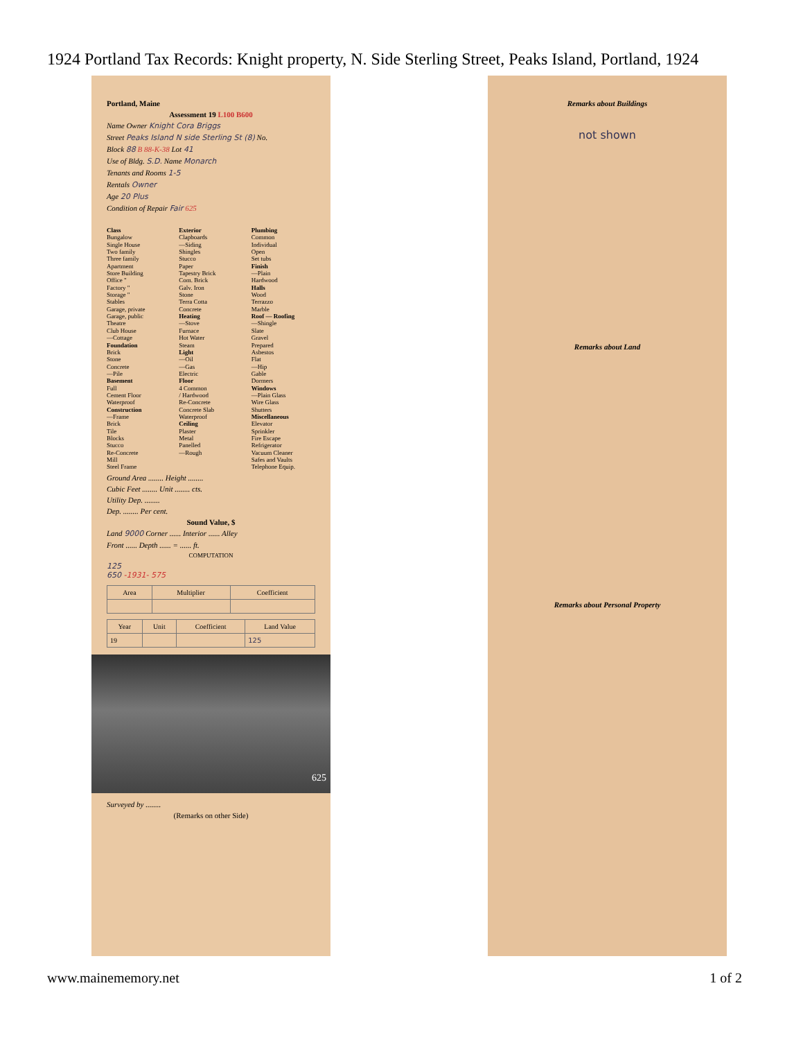1924 Portland Tax Records: Knight property, N. Side Sterling Street, Peaks Island, Portland, 1924
Portland, Maine
Assessment 19 L100 B600
Name Owner Knight Cora Briggs
Street Peaks Island N side Sterling St (8) No.
Block 88 B 88-K-38 Lot 41
Use of Bldg. S.D. Name Monarch
Tenants and Rooms 1-5
Rentals Owner
Age 20 Plus
Condition of Repair Fair 625
Class
Bungalow
Single House
Two family
Three family
Apartment
Store Building
Office "
Factory "
Storage "
Stables
Garage, private
Garage, public
Theatre
Club House
—Cottage
Foundation
Brick
Stone
Concrete
—Pile
Basement
Full
Cement Floor
Waterproof
Construction
—Frame
Brick
Tile
Blocks
Stucco
Re-Concrete
Mill
Steel Frame
Exterior
Clapboards
—Siding
Shingles
Stucco
Paper
Tapestry Brick
Com. Brick
Galv. Iron
Stone
Terra Cotta
Concrete
Heating
—Stove
Furnace
Hot Water
Steam
Light
—Oil
—Gas
Electric
Floor
4 Common
/ Hardwood
Re-Concrete
Concrete Slab
Waterproof
Ceiling
Plaster
Metal
Panelled
—Rough
Plumbing
Common
Individual
Open
Set tubs
Finish
—Plain
Hardwood
Halls
Wood
Terrazzo
Marble
Roof — Roofing
—Shingle
Slate
Gravel
Prepared
Asbestos
Flat
—Hip
Gable
Dormers
Windows
—Plain Glass
Wire Glass
Shutters
Miscellaneous
Elevator
Sprinkler
Fire Escape
Refrigerator
Vacuum Cleaner
Safes and Vaults
Telephone Equip.
Ground Area ........ Height ........
Cubic Feet ........ Unit ........ cts.
Utility Dep. ........
Dep. ........ Per cent.
Sound Value, $
Land 9000 Corner ...... Interior ...... Alley
Front ...... Depth ...... = ...... ft.
COMPUTATION
125
650 -1931- 575
| Area | Multiplier | Coefficient |
| --- | --- | --- |
| Year | Unit | Coefficient | Land Value |
| --- | --- | --- | --- |
| 19 | | | 125 |
625
Surveyed by ........
(Remarks on other Side)
Remarks about Buildings
not shown
Remarks about Land
Remarks about Personal Property
www.mainememory.net 1 of 2